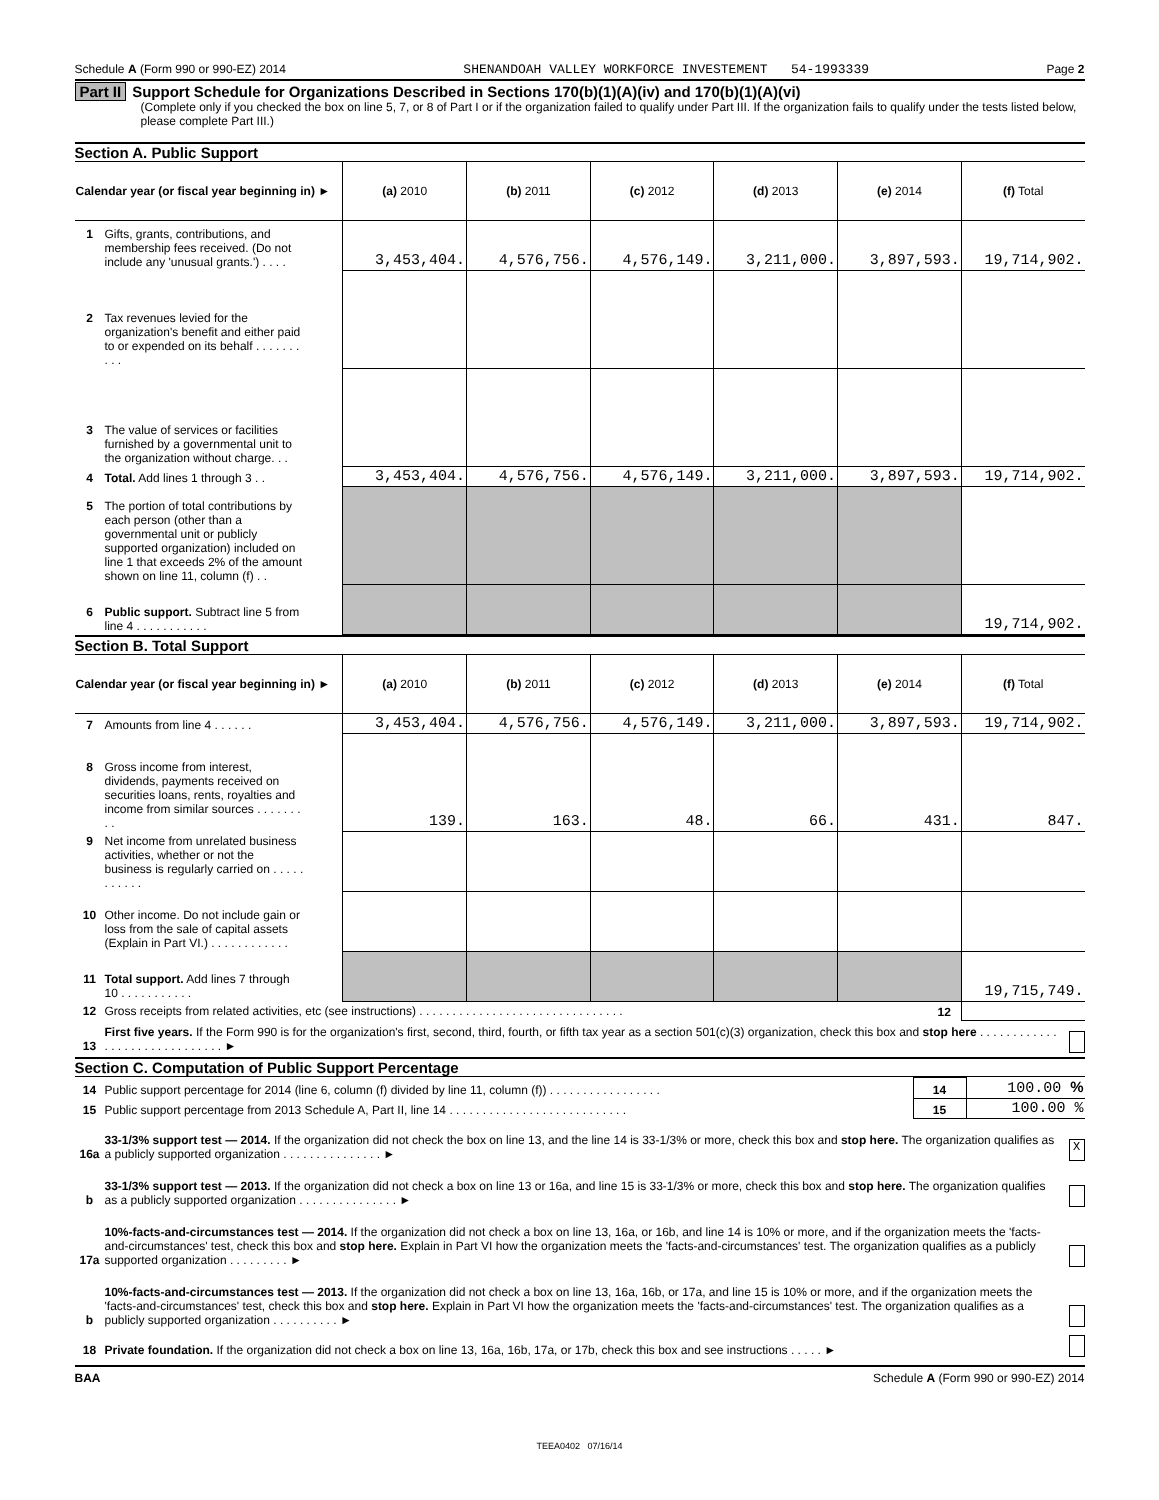Schedule A (Form 990 or 990-EZ) 2014 SHENANDOAH VALLEY WORKFORCE INVESTEMENT 54-1993339 Page 2
Part II Support Schedule for Organizations Described in Sections 170(b)(1)(A)(iv) and 170(b)(1)(A)(vi)
(Complete only if you checked the box on line 5, 7, or 8 of Part I or if the organization failed to qualify under Part III. If the organization fails to qualify under the tests listed below, please complete Part III.)
Section A. Public Support
| Calendar year (or fiscal year beginning in) ► | (a) 2010 | (b) 2011 | (c) 2012 | (d) 2013 | (e) 2014 | (f) Total |
| --- | --- | --- | --- | --- | --- | --- |
| 1 Gifts, grants, contributions, and membership fees received. (Do not include any 'unusual grants.') . . . . | 3,453,404. | 4,576,756. | 4,576,149. | 3,211,000. | 3,897,593. | 19,714,902. |
| 2 Tax revenues levied for the organization's benefit and either paid to or expended on its behalf . . . . . . . . . . | | | | | | |
| 3 The value of services or facilities furnished by a governmental unit to the organization without charge. . . | | | | | | |
| 4 Total. Add lines 1 through 3 . . | 3,453,404. | 4,576,756. | 4,576,149. | 3,211,000. | 3,897,593. | 19,714,902. |
| 5 The portion of total contributions by each person (other than a governmental unit or publicly supported organization) included on line 1 that exceeds 2% of the amount shown on line 11, column (f) . . | | | | | | |
| 6 Public support. Subtract line 5 from line 4 . . . . . . . . . . . | | | | | | 19,714,902. |
Section B. Total Support
| Calendar year (or fiscal year beginning in) ► | (a) 2010 | (b) 2011 | (c) 2012 | (d) 2013 | (e) 2014 | (f) Total |
| --- | --- | --- | --- | --- | --- | --- |
| 7 Amounts from line 4 . . . . . . | 3,453,404. | 4,576,756. | 4,576,149. | 3,211,000. | 3,897,593. | 19,714,902. |
| 8 Gross income from interest, dividends, payments received on securities loans, rents, royalties and income from similar sources . . . . . . . . . | 139. | 163. | 48. | 66. | 431. | 847. |
| 9 Net income from unrelated business activities, whether or not the business is regularly carried on . . . . . . . . . . . | | | | | | |
| 10 Other income. Do not include gain or loss from the sale of capital assets (Explain in Part VI.) . . . . . . . . . . . . | | | | | | |
| 11 Total support. Add lines 7 through 10 . . . . . . . . . . . | | | | | | 19,715,749. |
| 12 Gross receipts from related activities, etc (see instructions) . . . . . . . . . . . . . . . . . . . . . . . . . . . . . . . | | | | | 12 | |
13 First five years. If the Form 990 is for the organization's first, second, third, fourth, or fifth tax year as a section 501(c)(3) organization, check this box and stop here . . . . . . . . . . . . . . . . . . . . . . . . . . . . . . ►
Section C. Computation of Public Support Percentage
| 14 Public support percentage for 2014 (line 6, column (f) divided by line 11, column (f)) . . . . . . . . . . . . . . . . . | 14 | 100.00 % |
| 15 Public support percentage from 2013 Schedule A, Part II, line 14 . . . . . . . . . . . . . . . . . . . . . . . . . . . | 15 | 100.00 % |
16a 33-1/3% support test — 2014. If the organization did not check the box on line 13, and the line 14 is 33-1/3% or more, check this box and stop here. The organization qualifies as a publicly supported organization . . . . . . . . . . . . . . . ► X
b 33-1/3% support test — 2013. If the organization did not check a box on line 13 or 16a, and line 15 is 33-1/3% or more, check this box and stop here. The organization qualifies as a publicly supported organization . . . . . . . . . . . . . . . ►
17a 10%-facts-and-circumstances test — 2014. If the organization did not check a box on line 13, 16a, or 16b, and line 14 is 10% or more, and if the organization meets the 'facts-and-circumstances' test, check this box and stop here. Explain in Part VI how the organization meets the 'facts-and-circumstances' test. The organization qualifies as a publicly supported organization . . . . . . . . . ►
b 10%-facts-and-circumstances test — 2013. If the organization did not check a box on line 13, 16a, 16b, or 17a, and line 15 is 10% or more, and if the organization meets the 'facts-and-circumstances' test, check this box and stop here. Explain in Part VI how the organization meets the 'facts-and-circumstances' test. The organization qualifies as a publicly supported organization . . . . . . . . . . ►
18 Private foundation. If the organization did not check a box on line 13, 16a, 16b, 17a, or 17b, check this box and see instructions . . . . . ►
BAA Schedule A (Form 990 or 990-EZ) 2014
TEEA0402 07/16/14